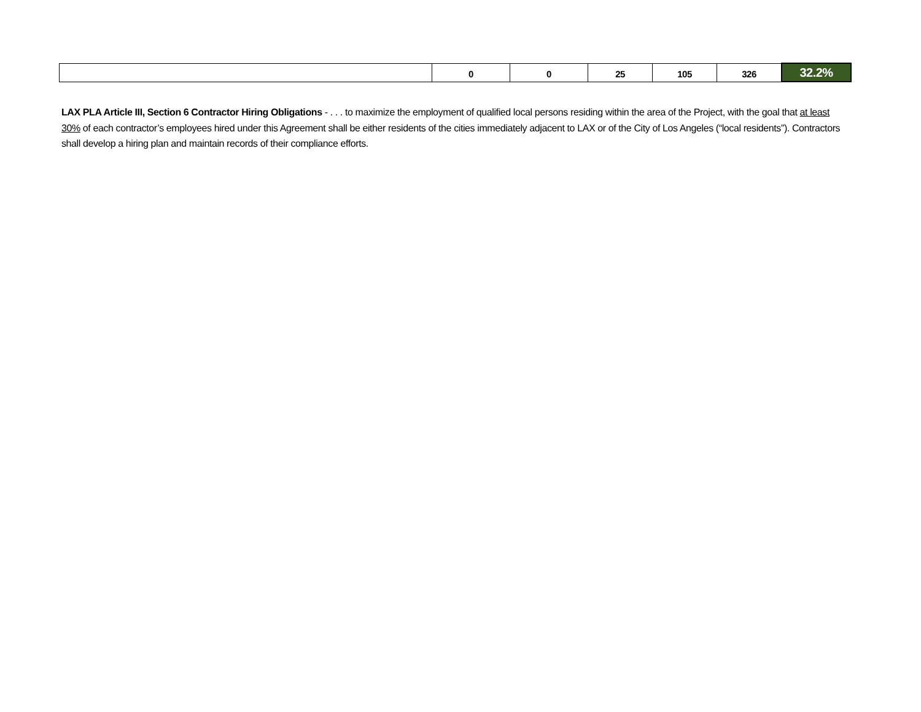| | 0 | 0 | 25 | 105 | 326 | 32.2% |
LAX PLA Article III, Section 6 Contractor Hiring Obligations - . . . to maximize the employment of qualified local persons residing within the area of the Project, with the goal that at least 30% of each contractor’s employees hired under this Agreement shall be either residents of the cities immediately adjacent to LAX or of the City of Los Angeles (“local residents”). Contractors shall develop a hiring plan and maintain records of their compliance efforts.